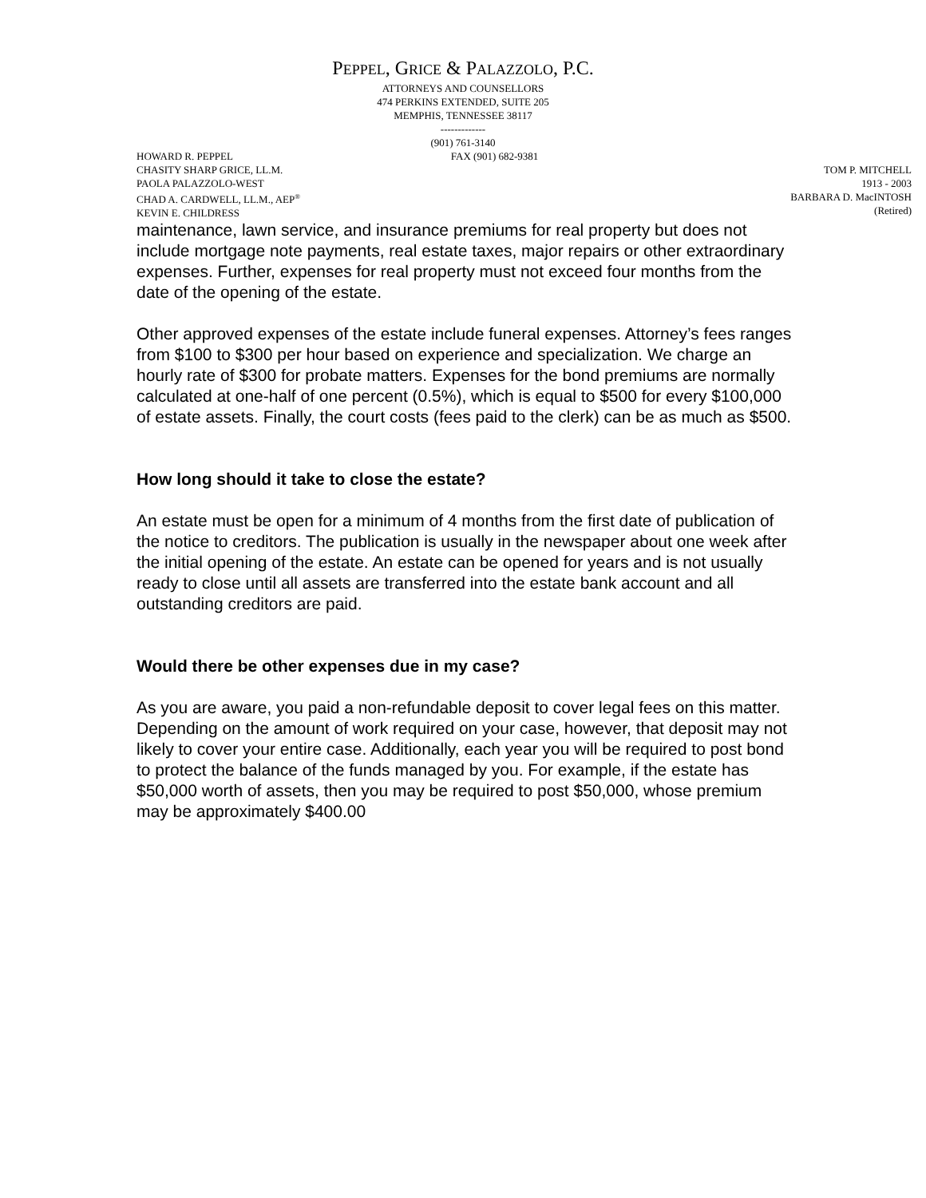PEPPEL, GRICE & PALAZZOLO, P.C.
ATTORNEYS AND COUNSELLORS
474 PERKINS EXTENDED, SUITE 205
MEMPHIS, TENNESSEE 38117
-------------
(901) 761-3140
HOWARD R. PEPPEL FAX (901) 682-9381
CHASITY SHARP GRICE, LL.M.
PAOLA PALAZZOLO-WEST
CHAD A. CARDWELL, LL.M., AEP<sup>®</sup>
KEVIN E. CHILDRESS
TOM P. MITCHELL
1913 - 2003
BARBARA D. MacINTOSH
(Retired)
maintenance, lawn service, and insurance premiums for real property but does not include mortgage note payments, real estate taxes, major repairs or other extraordinary expenses. Further, expenses for real property must not exceed four months from the date of the opening of the estate.
Other approved expenses of the estate include funeral expenses. Attorney’s fees ranges from $100 to $300 per hour based on experience and specialization. We charge an hourly rate of $300 for probate matters. Expenses for the bond premiums are normally calculated at one-half of one percent (0.5%), which is equal to $500 for every $100,000 of estate assets. Finally, the court costs (fees paid to the clerk) can be as much as $500.
How long should it take to close the estate?
An estate must be open for a minimum of 4 months from the first date of publication of the notice to creditors. The publication is usually in the newspaper about one week after the initial opening of the estate. An estate can be opened for years and is not usually ready to close until all assets are transferred into the estate bank account and all outstanding creditors are paid.
Would there be other expenses due in my case?
As you are aware, you paid a non-refundable deposit to cover legal fees on this matter. Depending on the amount of work required on your case, however, that deposit may not likely to cover your entire case. Additionally, each year you will be required to post bond to protect the balance of the funds managed by you. For example, if the estate has $50,000 worth of assets, then you may be required to post $50,000, whose premium may be approximately $400.00